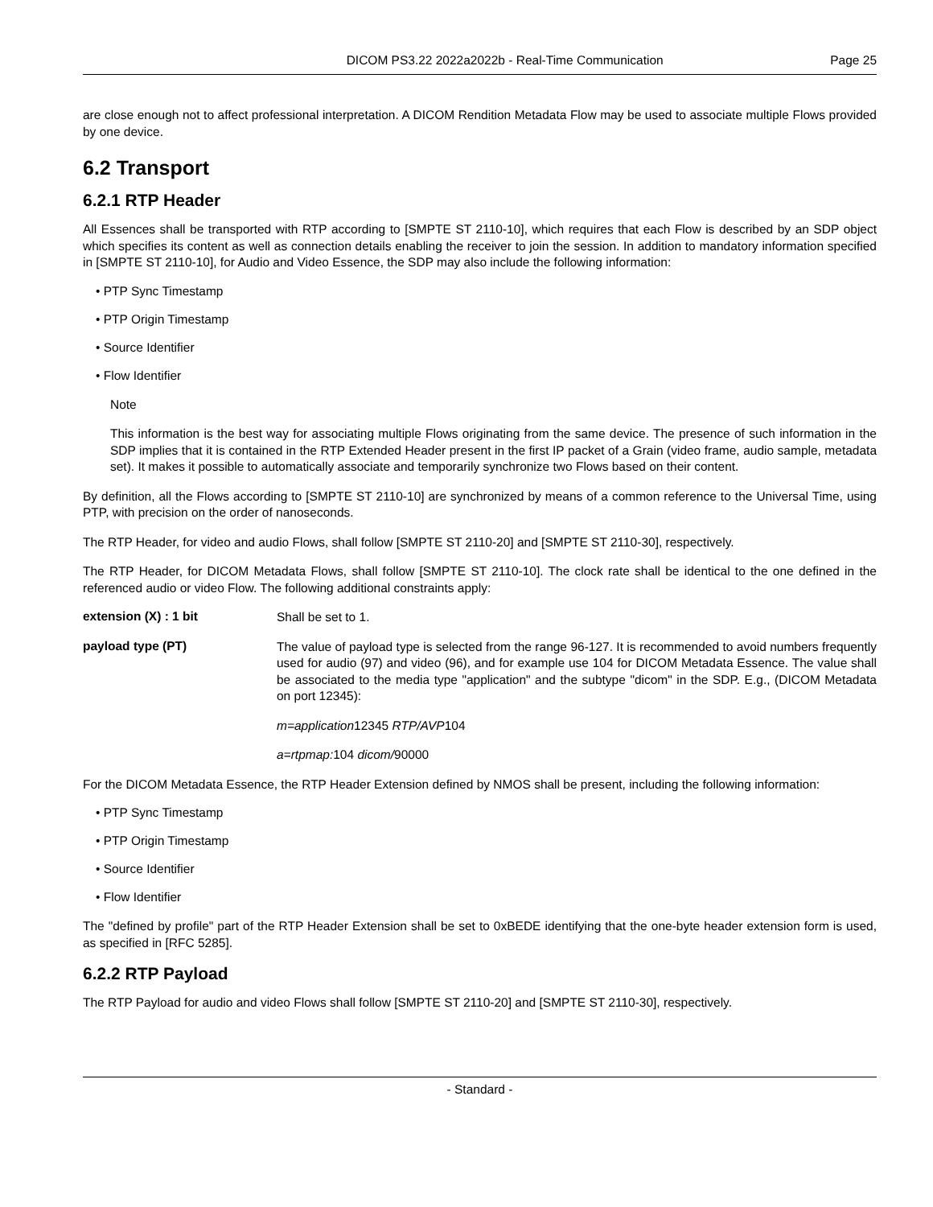DICOM PS3.22 2022a2022b - Real-Time Communication Page 25
are close enough not to affect professional interpretation. A DICOM Rendition Metadata Flow may be used to associate multiple Flows provided by one device.
6.2 Transport
6.2.1 RTP Header
All Essences shall be transported with RTP according to [SMPTE ST 2110-10], which requires that each Flow is described by an SDP object which specifies its content as well as connection details enabling the receiver to join the session. In addition to mandatory information specified in [SMPTE ST 2110-10], for Audio and Video Essence, the SDP may also include the following information:
• PTP Sync Timestamp
• PTP Origin Timestamp
• Source Identifier
• Flow Identifier
Note
This information is the best way for associating multiple Flows originating from the same device. The presence of such information in the SDP implies that it is contained in the RTP Extended Header present in the first IP packet of a Grain (video frame, audio sample, metadata set). It makes it possible to automatically associate and temporarily synchronize two Flows based on their content.
By definition, all the Flows according to [SMPTE ST 2110-10] are synchronized by means of a common reference to the Universal Time, using PTP, with precision on the order of nanoseconds.
The RTP Header, for video and audio Flows, shall follow [SMPTE ST 2110-20] and [SMPTE ST 2110-30], respectively.
The RTP Header, for DICOM Metadata Flows, shall follow [SMPTE ST 2110-10]. The clock rate shall be identical to the one defined in the referenced audio or video Flow. The following additional constraints apply:
extension (X) : 1 bit
Shall be set to 1.
payload type (PT)
The value of payload type is selected from the range 96-127. It is recommended to avoid numbers frequently used for audio (97) and video (96), and for example use 104 for DICOM Metadata Essence. The value shall be associated to the media type "application" and the subtype "dicom" in the SDP. E.g., (DICOM Metadata on port 12345):
m=application12345 RTP/AVP104
a=rtpmap: 104 dicom/90000
For the DICOM Metadata Essence, the RTP Header Extension defined by NMOS shall be present, including the following information:
• PTP Sync Timestamp
• PTP Origin Timestamp
• Source Identifier
• Flow Identifier
The "defined by profile" part of the RTP Header Extension shall be set to 0xBEDE identifying that the one-byte header extension form is used, as specified in [RFC 5285].
6.2.2 RTP Payload
The RTP Payload for audio and video Flows shall follow [SMPTE ST 2110-20] and [SMPTE ST 2110-30], respectively.
- Standard -